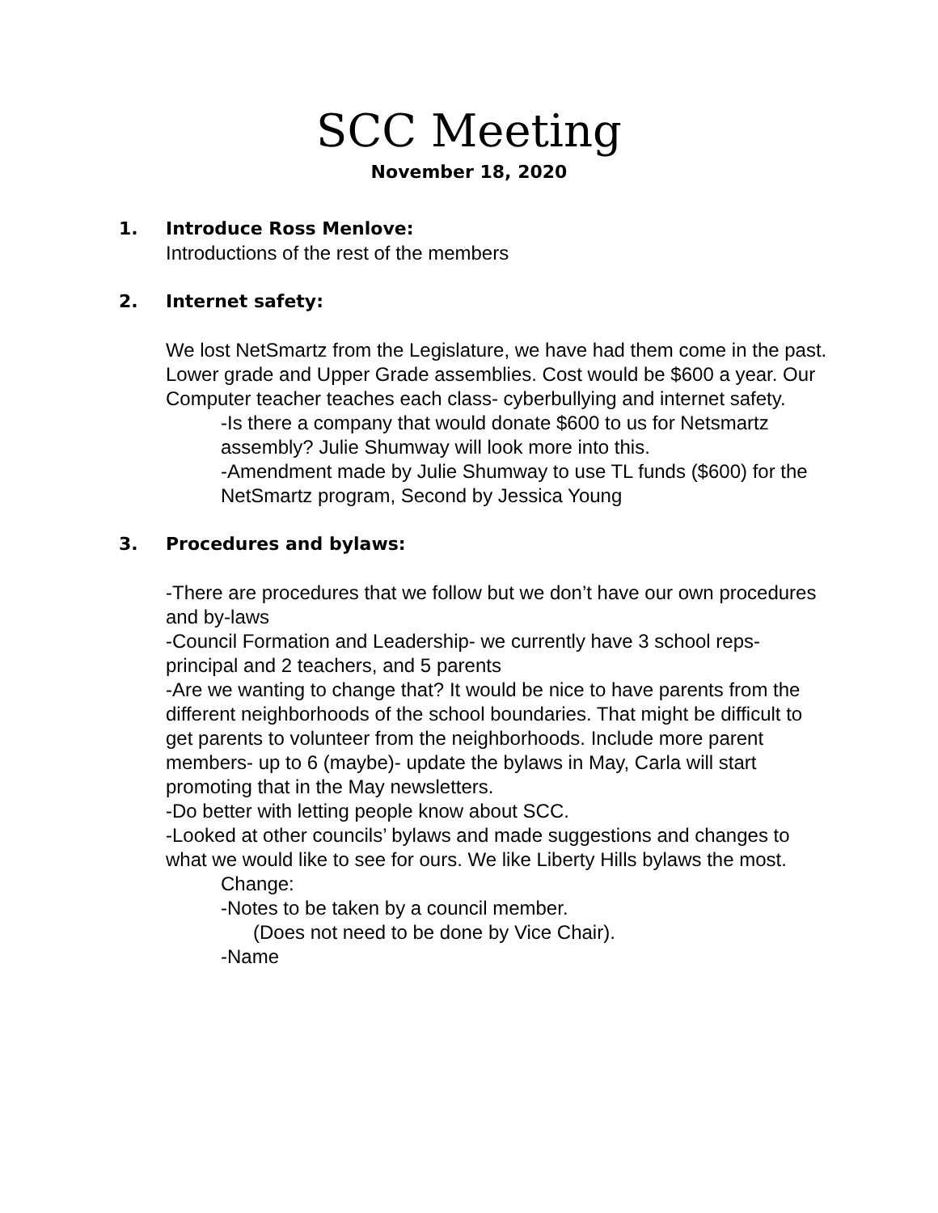SCC Meeting
November 18, 2020
1. Introduce Ross Menlove:
Introductions of the rest of the members
2. Internet safety:
We lost NetSmartz from the Legislature, we have had them come in the past. Lower grade and Upper Grade assemblies. Cost would be $600 a year. Our Computer teacher teaches each class- cyberbullying and internet safety.
-Is there a company that would donate $600 to us for Netsmartz assembly? Julie Shumway will look more into this.
-Amendment made by Julie Shumway to use TL funds ($600) for the NetSmartz program, Second by Jessica Young
3. Procedures and bylaws:
-There are procedures that we follow but we don’t have our own procedures and by-laws
-Council Formation and Leadership- we currently have 3 school reps- principal and 2 teachers, and 5 parents
-Are we wanting to change that? It would be nice to have parents from the different neighborhoods of the school boundaries. That might be difficult to get parents to volunteer from the neighborhoods. Include more parent members- up to 6 (maybe)- update the bylaws in May, Carla will start promoting that in the May newsletters.
-Do better with letting people know about SCC.
-Looked at other councils’ bylaws and made suggestions and changes to what we would like to see for ours. We like Liberty Hills bylaws the most.
Change:
-Notes to be taken by a council member.
(Does not need to be done by Vice Chair).
-Name